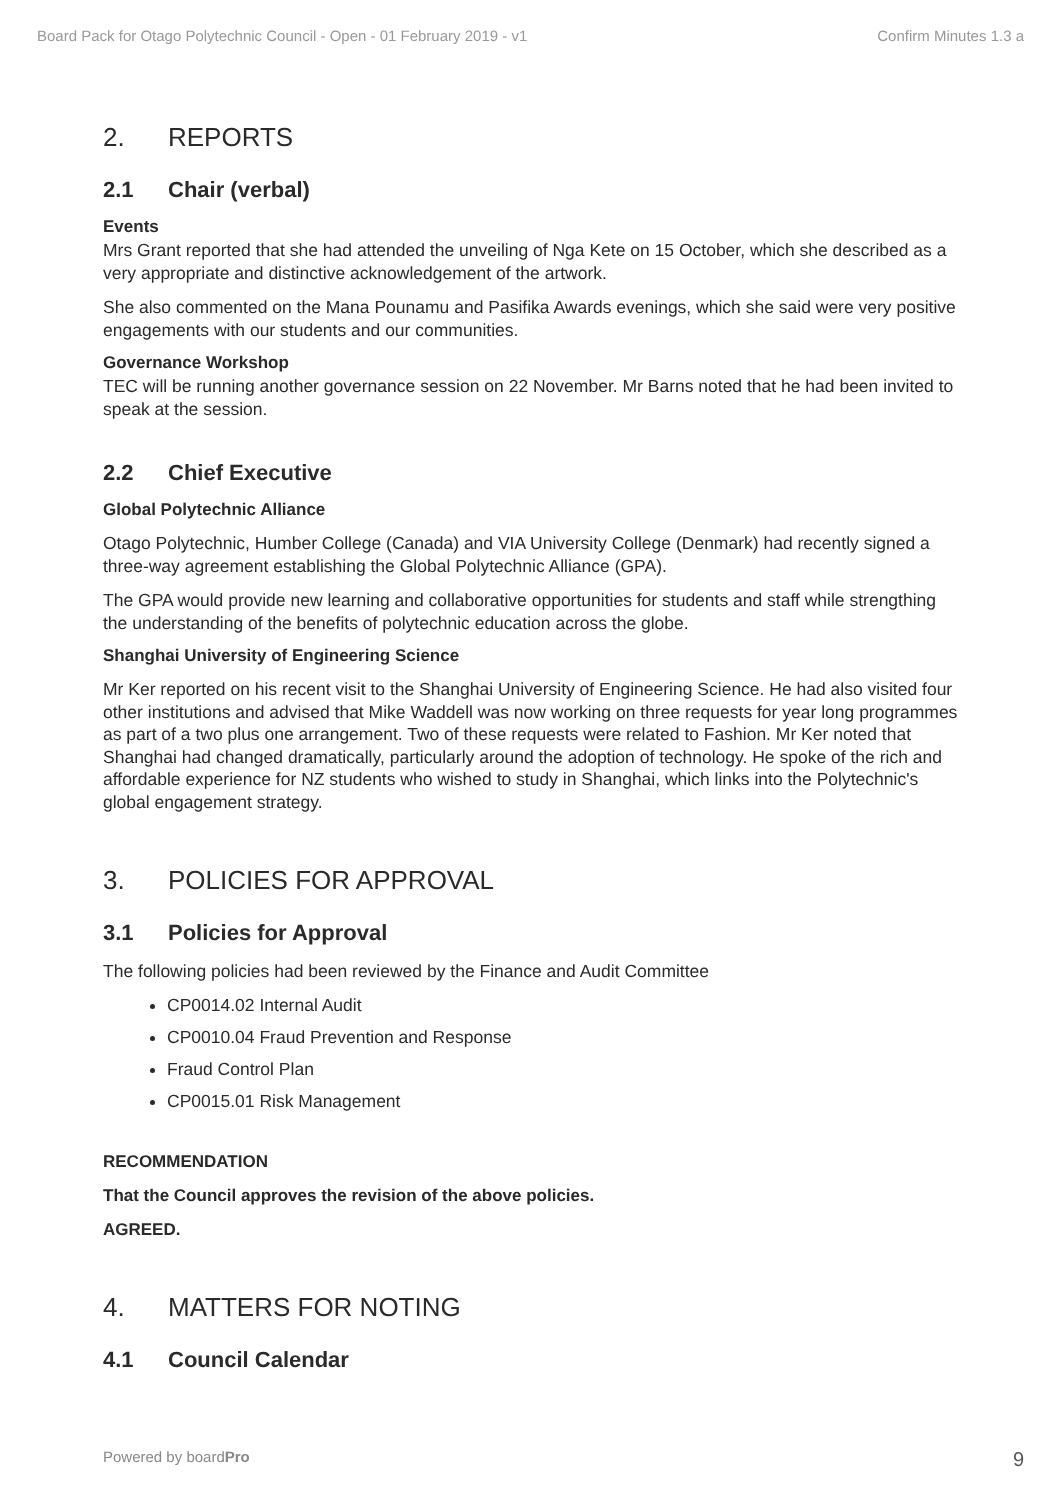Board Pack for Otago Polytechnic Council - Open - 01 February 2019 - v1 Confirm Minutes 1.3 a
2. REPORTS
2.1 Chair (verbal)
Events
Mrs Grant reported that she had attended the unveiling of Nga Kete on 15 October, which she described as a very appropriate and distinctive acknowledgement of the artwork.
She also commented on the Mana Pounamu and Pasifika Awards evenings, which she said were very positive engagements with our students and our communities.
Governance Workshop
TEC will be running another governance session on 22 November. Mr Barns noted that he had been invited to speak at the session.
2.2 Chief Executive
Global Polytechnic Alliance
Otago Polytechnic, Humber College (Canada) and VIA University College (Denmark) had recently signed a three-way agreement establishing the Global Polytechnic Alliance (GPA).
The GPA would provide new learning and collaborative opportunities for students and staff while strengthing the understanding of the benefits of polytechnic education across the globe.
Shanghai University of Engineering Science
Mr Ker reported on his recent visit to the Shanghai University of Engineering Science. He had also visited four other institutions and advised that Mike Waddell was now working on three requests for year long programmes as part of a two plus one arrangement. Two of these requests were related to Fashion. Mr Ker noted that Shanghai had changed dramatically, particularly around the adoption of technology. He spoke of the rich and affordable experience for NZ students who wished to study in Shanghai, which links into the Polytechnic's global engagement strategy.
3. POLICIES FOR APPROVAL
3.1 Policies for Approval
The following policies had been reviewed by the Finance and Audit Committee
CP0014.02 Internal Audit
CP0010.04 Fraud Prevention and Response
Fraud Control Plan
CP0015.01 Risk Management
RECOMMENDATION
That the Council approves the revision of the above policies.
AGREED.
4. MATTERS FOR NOTING
4.1 Council Calendar
Powered by boardPro 9